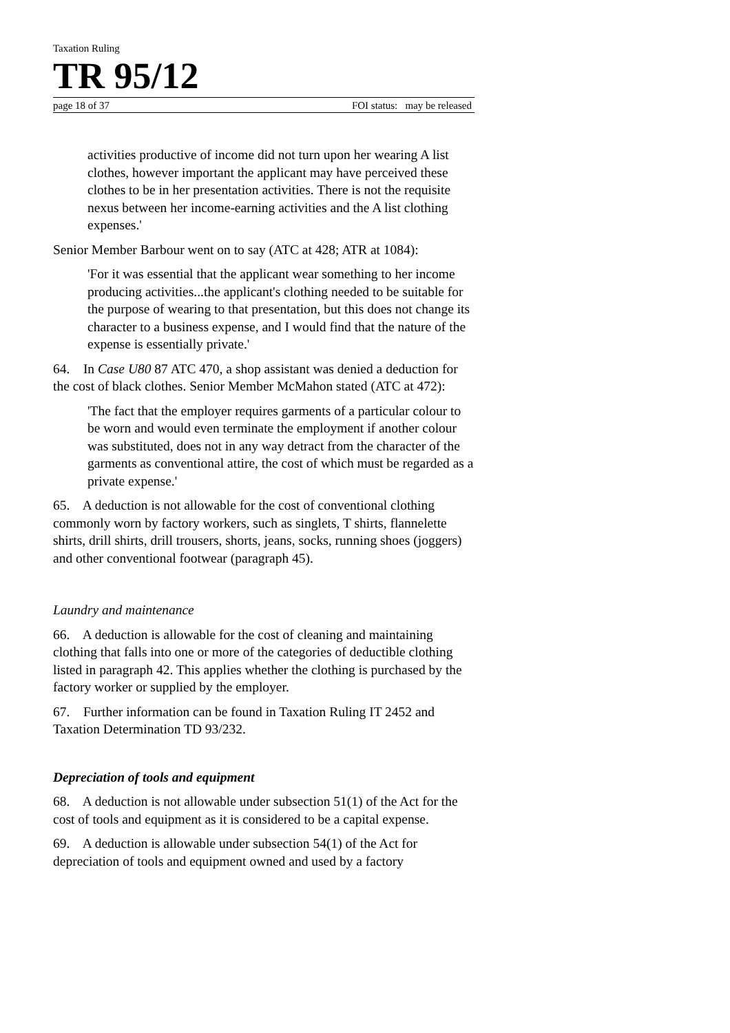Taxation Ruling
TR 95/12
page 18 of 37 FOI status: may be released
activities productive of income did not turn upon her wearing A list clothes, however important the applicant may have perceived these clothes to be in her presentation activities. There is not the requisite nexus between her income-earning activities and the A list clothing expenses.'
Senior Member Barbour went on to say (ATC at 428; ATR at 1084):
'For it was essential that the applicant wear something to her income producing activities...the applicant's clothing needed to be suitable for the purpose of wearing to that presentation, but this does not change its character to a business expense, and I would find that the nature of the expense is essentially private.'
64. In Case U80 87 ATC 470, a shop assistant was denied a deduction for the cost of black clothes. Senior Member McMahon stated (ATC at 472):
'The fact that the employer requires garments of a particular colour to be worn and would even terminate the employment if another colour was substituted, does not in any way detract from the character of the garments as conventional attire, the cost of which must be regarded as a private expense.'
65. A deduction is not allowable for the cost of conventional clothing commonly worn by factory workers, such as singlets, T shirts, flannelette shirts, drill shirts, drill trousers, shorts, jeans, socks, running shoes (joggers) and other conventional footwear (paragraph 45).
Laundry and maintenance
66. A deduction is allowable for the cost of cleaning and maintaining clothing that falls into one or more of the categories of deductible clothing listed in paragraph 42. This applies whether the clothing is purchased by the factory worker or supplied by the employer.
67. Further information can be found in Taxation Ruling IT 2452 and Taxation Determination TD 93/232.
Depreciation of tools and equipment
68. A deduction is not allowable under subsection 51(1) of the Act for the cost of tools and equipment as it is considered to be a capital expense.
69. A deduction is allowable under subsection 54(1) of the Act for depreciation of tools and equipment owned and used by a factory